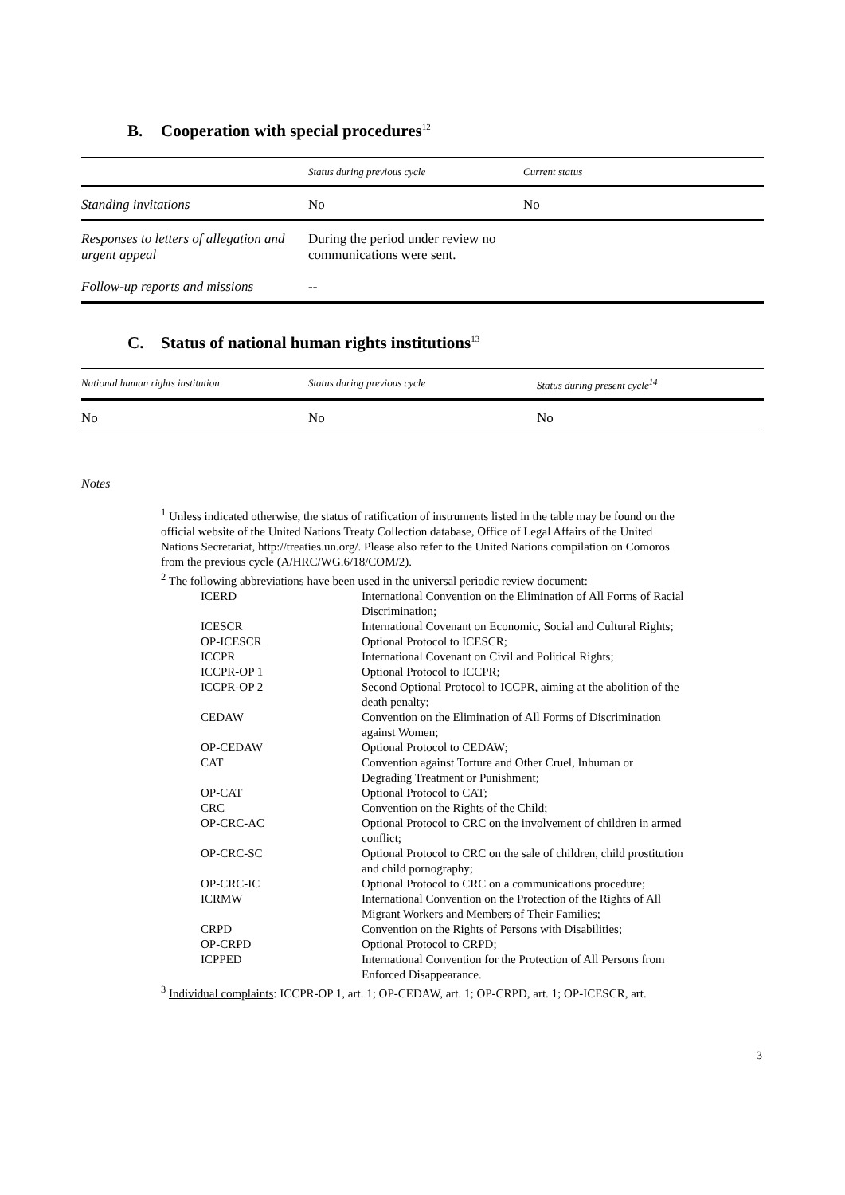B. Cooperation with special procedures<sup>12</sup>
| | Status during previous cycle | Current status |
| --- | --- | --- |
| Standing invitations | No | No |
| Responses to letters of allegation and urgent appeal | During the period under review no communications were sent. | |
| Follow-up reports and missions | -- | |
C. Status of national human rights institutions<sup>13</sup>
| National human rights institution | Status during previous cycle | Status during present cycle<sup>14</sup> |
| --- | --- | --- |
| No | No | No |
Notes
<sup>1</sup> Unless indicated otherwise, the status of ratification of instruments listed in the table may be found on the official website of the United Nations Treaty Collection database, Office of Legal Affairs of the United Nations Secretariat, http://treaties.un.org/. Please also refer to the United Nations compilation on Comoros from the previous cycle (A/HRC/WG.6/18/COM/2).
<sup>2</sup> The following abbreviations have been used in the universal periodic review document:
| ICERD | International Convention on the Elimination of All Forms of Racial Discrimination; |
| ICESCR | International Covenant on Economic, Social and Cultural Rights; |
| OP-ICESCR | Optional Protocol to ICESCR; |
| ICCPR | International Covenant on Civil and Political Rights; |
| ICCPR-OP 1 | Optional Protocol to ICCPR; |
| ICCPR-OP 2 | Second Optional Protocol to ICCPR, aiming at the abolition of the death penalty; |
| CEDAW | Convention on the Elimination of All Forms of Discrimination against Women; |
| OP-CEDAW | Optional Protocol to CEDAW; |
| CAT | Convention against Torture and Other Cruel, Inhuman or Degrading Treatment or Punishment; |
| OP-CAT | Optional Protocol to CAT; |
| CRC | Convention on the Rights of the Child; |
| OP-CRC-AC | Optional Protocol to CRC on the involvement of children in armed conflict; |
| OP-CRC-SC | Optional Protocol to CRC on the sale of children, child prostitution and child pornography; |
| OP-CRC-IC | Optional Protocol to CRC on a communications procedure; |
| ICRMW | International Convention on the Protection of the Rights of All Migrant Workers and Members of Their Families; |
| CRPD | Convention on the Rights of Persons with Disabilities; |
| OP-CRPD | Optional Protocol to CRPD; |
| ICPPED | International Convention for the Protection of All Persons from Enforced Disappearance. |
<sup>3</sup> Individual complaints: ICCPR-OP 1, art. 1; OP-CEDAW, art. 1; OP-CRPD, art. 1; OP-ICESCR, art.
3